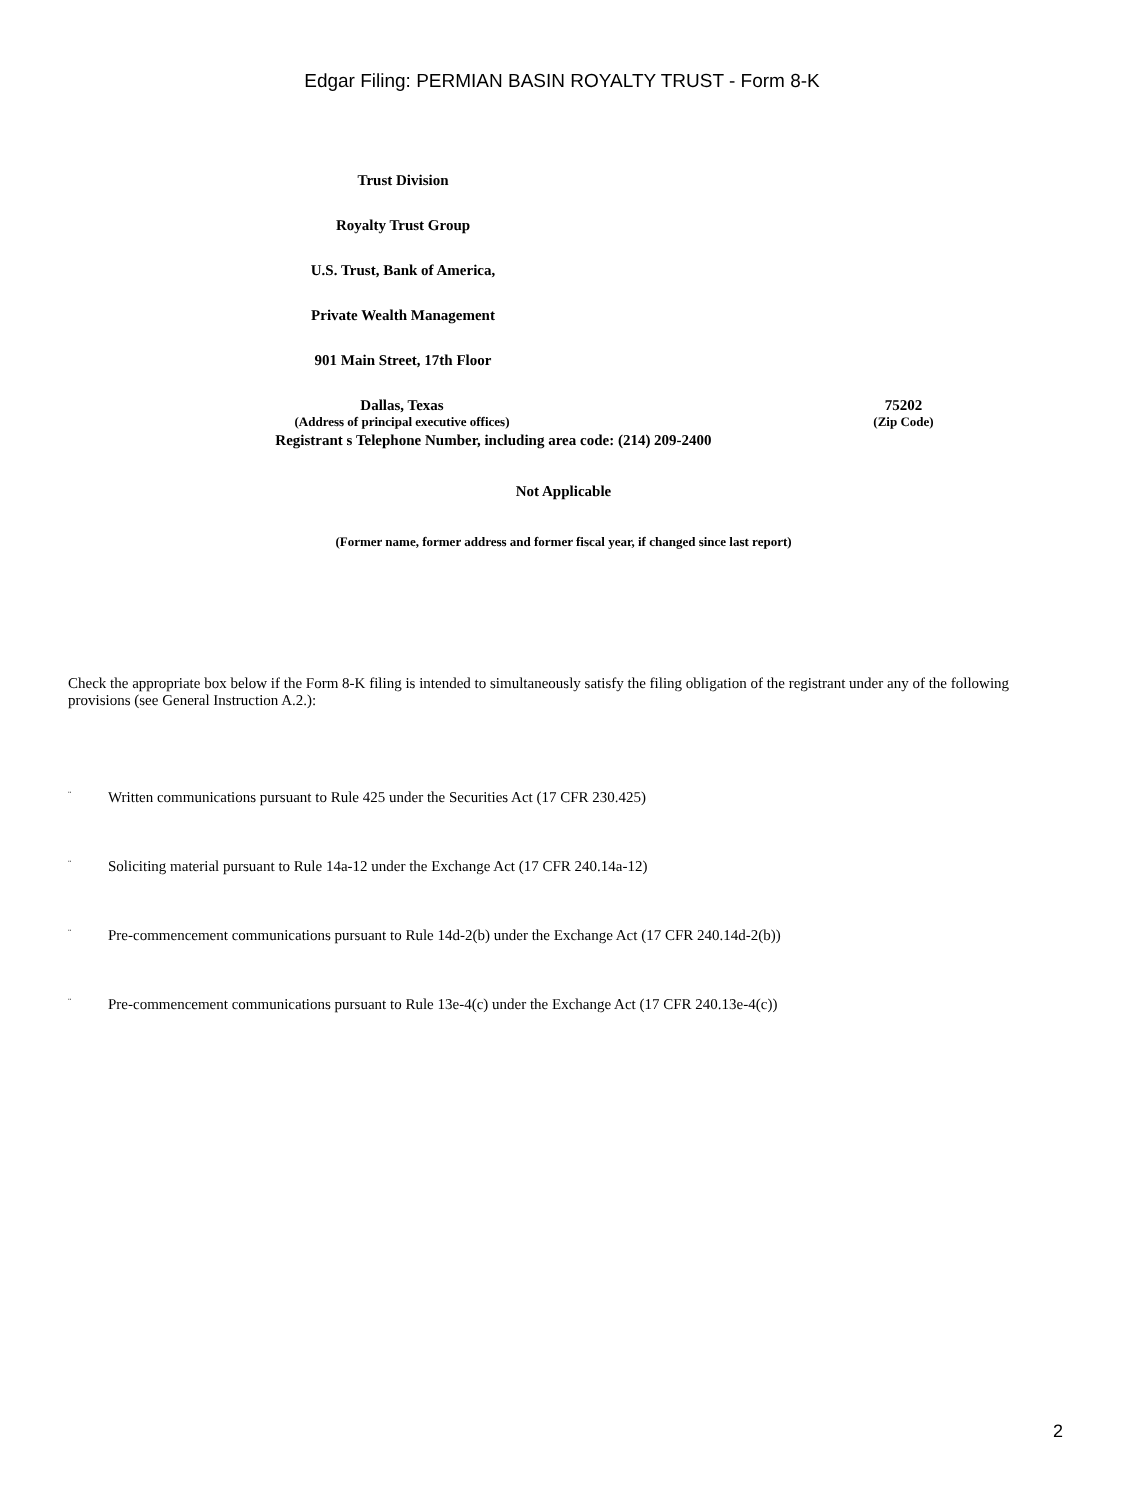Edgar Filing: PERMIAN BASIN ROYALTY TRUST - Form 8-K
Trust Division
Royalty Trust Group
U.S. Trust, Bank of America,
Private Wealth Management
901 Main Street, 17th Floor
Dallas, Texas 75202
(Address of principal executive offices) (Zip Code)
Registrant s Telephone Number, including area code: (214) 209-2400
Not Applicable
(Former name, former address and former fiscal year, if changed since last report)
Check the appropriate box below if the Form 8-K filing is intended to simultaneously satisfy the filing obligation of the registrant under any of the following provisions (see General Instruction A.2.):
¨ Written communications pursuant to Rule 425 under the Securities Act (17 CFR 230.425)
¨ Soliciting material pursuant to Rule 14a-12 under the Exchange Act (17 CFR 240.14a-12)
¨ Pre-commencement communications pursuant to Rule 14d-2(b) under the Exchange Act (17 CFR 240.14d-2(b))
¨ Pre-commencement communications pursuant to Rule 13e-4(c) under the Exchange Act (17 CFR 240.13e-4(c))
2